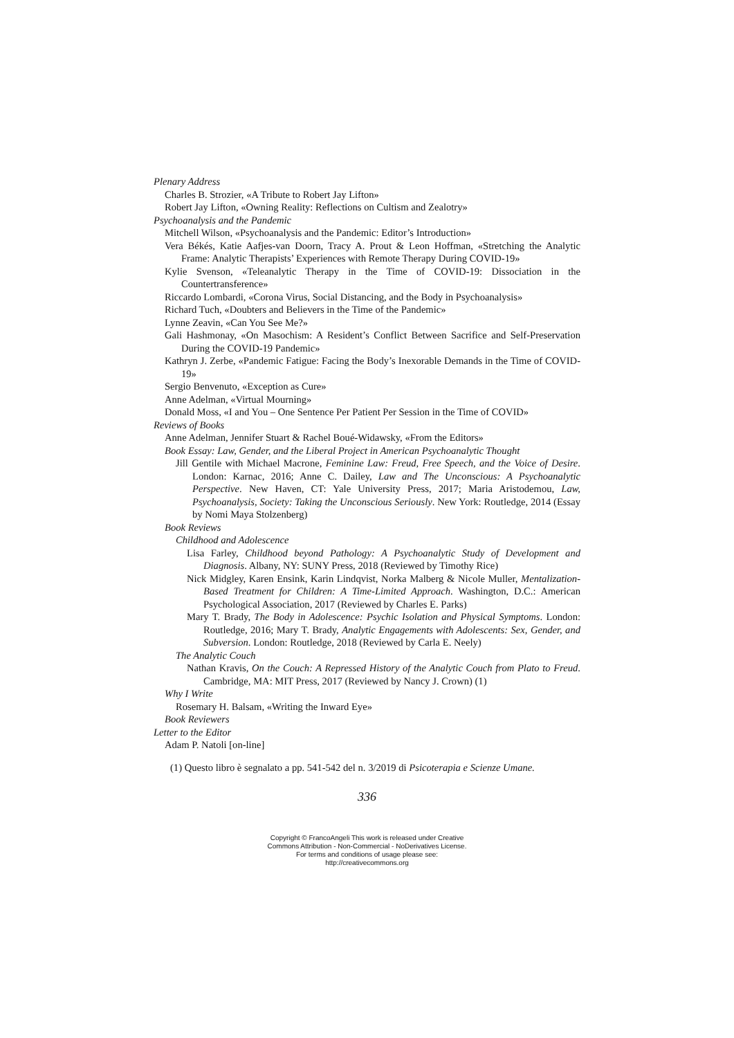Plenary Address
Charles B. Strozier, «A Tribute to Robert Jay Lifton»
Robert Jay Lifton, «Owning Reality: Reflections on Cultism and Zealotry»
Psychoanalysis and the Pandemic
Mitchell Wilson, «Psychoanalysis and the Pandemic: Editor’s Introduction»
Vera Békés, Katie Aafjes-van Doorn, Tracy A. Prout & Leon Hoffman, «Stretching the Analytic Frame: Analytic Therapists’ Experiences with Remote Therapy During COVID-19»
Kylie Svenson, «Teleanalytic Therapy in the Time of COVID-19: Dissociation in the Countertransference»
Riccardo Lombardi, «Corona Virus, Social Distancing, and the Body in Psychoanalysis»
Richard Tuch, «Doubters and Believers in the Time of the Pandemic»
Lynne Zeavin, «Can You See Me?»
Gali Hashmonay, «On Masochism: A Resident’s Conflict Between Sacrifice and Self-Preservation During the COVID-19 Pandemic»
Kathryn J. Zerbe, «Pandemic Fatigue: Facing the Body’s Inexorable Demands in the Time of COVID-19»
Sergio Benvenuto, «Exception as Cure»
Anne Adelman, «Virtual Mourning»
Donald Moss, «I and You – One Sentence Per Patient Per Session in the Time of COVID»
Reviews of Books
Anne Adelman, Jennifer Stuart & Rachel Boué-Widawsky, «From the Editors»
Book Essay: Law, Gender, and the Liberal Project in American Psychoanalytic Thought
Jill Gentile with Michael Macrone, Feminine Law: Freud, Free Speech, and the Voice of Desire. London: Karnac, 2016; Anne C. Dailey, Law and The Unconscious: A Psychoanalytic Perspective. New Haven, CT: Yale University Press, 2017; Maria Aristodemou, Law, Psychoanalysis, Society: Taking the Unconscious Seriously. New York: Routledge, 2014 (Essay by Nomi Maya Stolzenberg)
Book Reviews
Childhood and Adolescence
Lisa Farley, Childhood beyond Pathology: A Psychoanalytic Study of Development and Diagnosis. Albany, NY: SUNY Press, 2018 (Reviewed by Timothy Rice)
Nick Midgley, Karen Ensink, Karin Lindqvist, Norka Malberg & Nicole Muller, Mentalization-Based Treatment for Children: A Time-Limited Approach. Washington, D.C.: American Psychological Association, 2017 (Reviewed by Charles E. Parks)
Mary T. Brady, The Body in Adolescence: Psychic Isolation and Physical Symptoms. London: Routledge, 2016; Mary T. Brady, Analytic Engagements with Adolescents: Sex, Gender, and Subversion. London: Routledge, 2018 (Reviewed by Carla E. Neely)
The Analytic Couch
Nathan Kravis, On the Couch: A Repressed History of the Analytic Couch from Plato to Freud. Cambridge, MA: MIT Press, 2017 (Reviewed by Nancy J. Crown) (1)
Why I Write
Rosemary H. Balsam, «Writing the Inward Eye»
Book Reviewers
Letter to the Editor
Adam P. Natoli [on-line]
(1) Questo libro è segnalato a pp. 541-542 del n. 3/2019 di Psicoterapia e Scienze Umane.
336
Copyright © FrancoAngeli This work is released under Creative
Commons Attribution - Non-Commercial - NoDerivatives License.
For terms and conditions of usage please see:
http://creativecommons.org